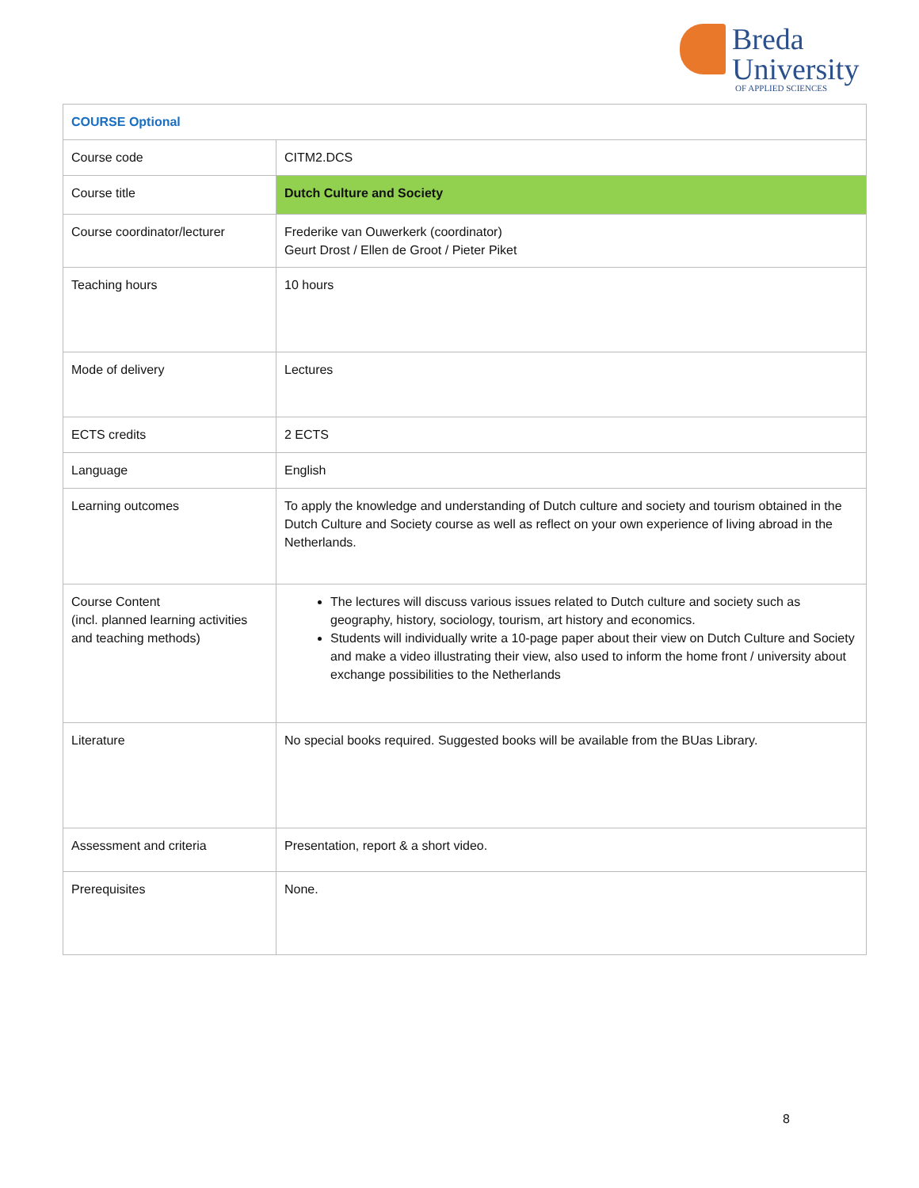Breda
University
OF APPLIED SCIENCES
| COURSE Optional | |
| Course code | CITM2.DCS |
| Course title | Dutch Culture and Society |
| Course coordinator/lecturer | Frederike van Ouwerkerk (coordinator) Geurt Drost / Ellen de Groot / Pieter Piket |
| Teaching hours | 10 hours |
| Mode of delivery | Lectures |
| ECTS credits | 2 ECTS |
| Language | English |
| Learning outcomes | To apply the knowledge and understanding of Dutch culture and society and tourism obtained in the Dutch Culture and Society course as well as reflect on your own experience of living abroad in the Netherlands. |
| Course Content (incl. planned learning activities and teaching methods) | The lectures will discuss various issues related to Dutch culture and society such as geography, history, sociology, tourism, art history and economics. Students will individually write a 10-page paper about their view on Dutch Culture and Society and make a video illustrating their view, also used to inform the home front / university about exchange possibilities to the Netherlands |
| Literature | No special books required. Suggested books will be available from the BUas Library. |
| Assessment and criteria | Presentation, report & a short video. |
| Prerequisites | None. |
8